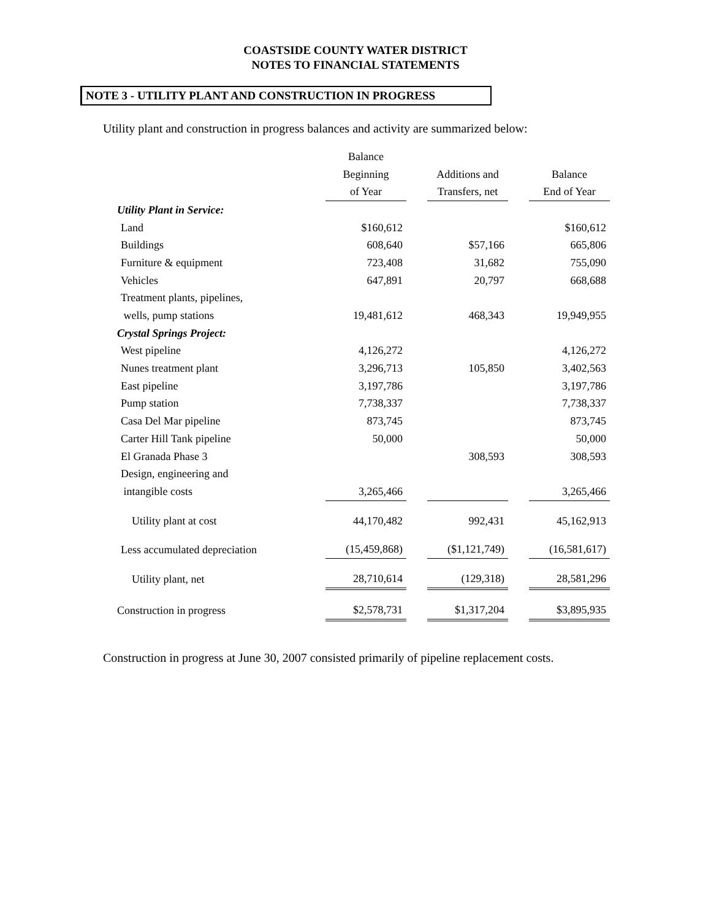COASTSIDE COUNTY WATER DISTRICT
NOTES TO FINANCIAL STATEMENTS
NOTE 3 - UTILITY PLANT AND CONSTRUCTION IN PROGRESS
Utility plant and construction in progress balances and activity are summarized below:
| | Balance | | | | |
| --- | --- | --- | --- | --- | --- |
| | Beginning | | Additions and | | Balance |
| | of Year | | Transfers, net | | End of Year |
| Utility Plant in Service: | | | | | |
| Land | $160,612 | | | | $160,612 |
| Buildings | 608,640 | | $57,166 | | 665,806 |
| Furniture & equipment | 723,408 | | 31,682 | | 755,090 |
| Vehicles | 647,891 | | 20,797 | | 668,688 |
| Treatment plants, pipelines, | | | | | |
| wells, pump stations | 19,481,612 | | 468,343 | | 19,949,955 |
| Crystal Springs Project: | | | | | |
| West pipeline | 4,126,272 | | | | 4,126,272 |
| Nunes treatment plant | 3,296,713 | | 105,850 | | 3,402,563 |
| East pipeline | 3,197,786 | | | | 3,197,786 |
| Pump station | 7,738,337 | | | | 7,738,337 |
| Casa Del Mar pipeline | 873,745 | | | | 873,745 |
| Carter Hill Tank pipeline | 50,000 | | | | 50,000 |
| El Granada Phase 3 | | | 308,593 | | 308,593 |
| Design, engineering and | | | | | |
| intangible costs | 3,265,466 | | | | 3,265,466 |
| Utility plant at cost | 44,170,482 | | 992,431 | | 45,162,913 |
| Less accumulated depreciation | (15,459,868) | | ($1,121,749) | | (16,581,617) |
| Utility plant, net | 28,710,614 | | (129,318) | | 28,581,296 |
| Construction in progress | $2,578,731 | | $1,317,204 | | $3,895,935 |
Construction in progress at June 30, 2007 consisted primarily of pipeline replacement costs.